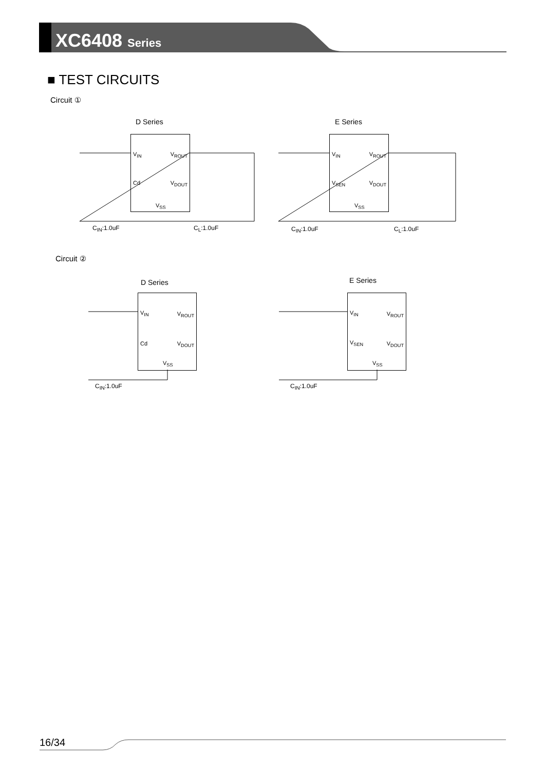XC6408 Series
■ TEST CIRCUITS
Circuit ①
D Series E Series
V<sub>IN</sub> V<sub>ROUT</sub>
Cd V<sub>DOUT</sub>
V<sub>SS</sub>
V<sub>IN</sub> V<sub>ROUT</sub>
V<sub>SEN</sub> V<sub>DOUT</sub>
V<sub>SS</sub>
C<sub>IN</sub>:1.0uF C<sub>L</sub>:1.0uF C<sub>IN</sub>:1.0uF C<sub>L</sub>:1.0uF
Circuit ②
D Series E Series
V<sub>IN</sub> V<sub>ROUT</sub>
Cd V<sub>DOUT</sub>
V<sub>SS</sub>
V<sub>IN</sub> V<sub>ROUT</sub>
V<sub>SEN</sub> V<sub>DOUT</sub>
V<sub>SS</sub>
C<sub>IN</sub>:1.0uF C<sub>IN</sub>:1.0uF
16/34